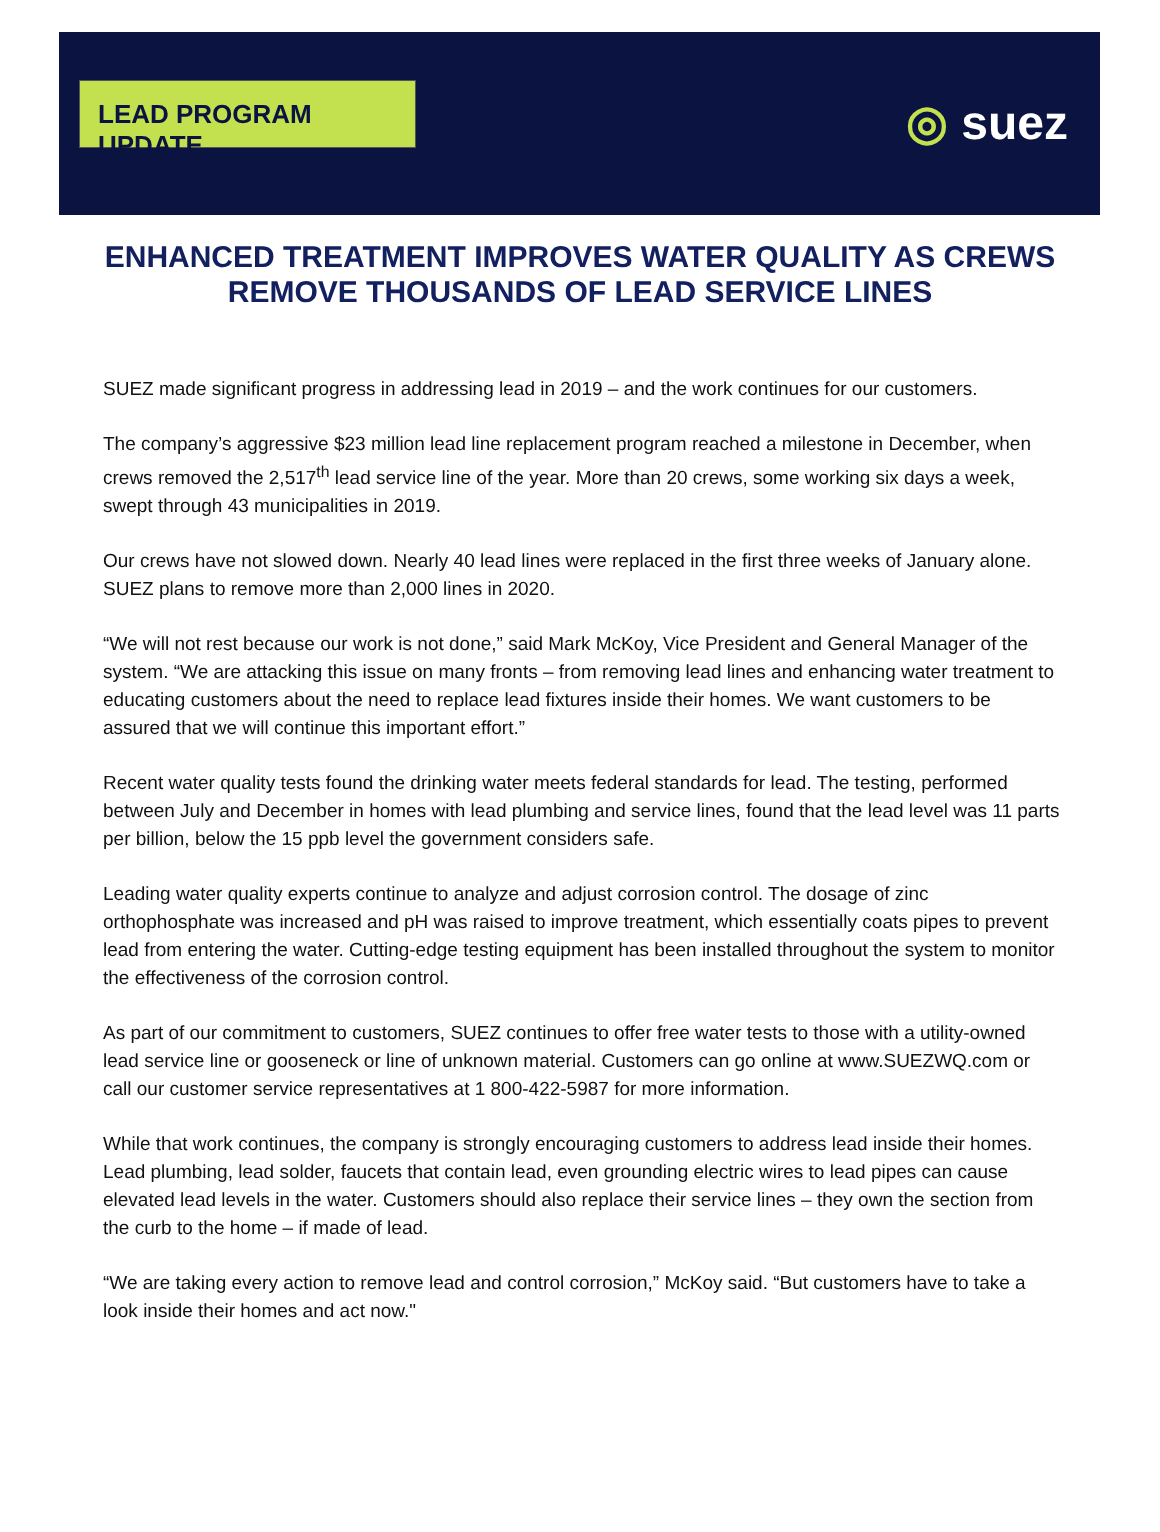LEAD PROGRAM UPDATE
◎ suez
ENHANCED TREATMENT IMPROVES WATER QUALITY AS CREWS REMOVE THOUSANDS OF LEAD SERVICE LINES
SUEZ made significant progress in addressing lead in 2019 – and the work continues for our customers.
The company’s aggressive $23 million lead line replacement program reached a milestone in December, when crews removed the 2,517<sup>th</sup> lead service line of the year. More than 20 crews, some working six days a week, swept through 43 municipalities in 2019.
Our crews have not slowed down. Nearly 40 lead lines were replaced in the first three weeks of January alone. SUEZ plans to remove more than 2,000 lines in 2020.
“We will not rest because our work is not done,” said Mark McKoy, Vice President and General Manager of the system. “We are attacking this issue on many fronts – from removing lead lines and enhancing water treatment to educating customers about the need to replace lead fixtures inside their homes. We want customers to be assured that we will continue this important effort.”
Recent water quality tests found the drinking water meets federal standards for lead. The testing, performed between July and December in homes with lead plumbing and service lines, found that the lead level was 11 parts per billion, below the 15 ppb level the government considers safe.
Leading water quality experts continue to analyze and adjust corrosion control. The dosage of zinc orthophosphate was increased and pH was raised to improve treatment, which essentially coats pipes to prevent lead from entering the water. Cutting-edge testing equipment has been installed throughout the system to monitor the effectiveness of the corrosion control.
As part of our commitment to customers, SUEZ continues to offer free water tests to those with a utility-owned lead service line or gooseneck or line of unknown material. Customers can go online at www.SUEZWQ.com or call our customer service representatives at 1 800-422-5987 for more information.
While that work continues, the company is strongly encouraging customers to address lead inside their homes. Lead plumbing, lead solder, faucets that contain lead, even grounding electric wires to lead pipes can cause elevated lead levels in the water. Customers should also replace their service lines – they own the section from the curb to the home – if made of lead.
“We are taking every action to remove lead and control corrosion,” McKoy said. “But customers have to take a look inside their homes and act now."